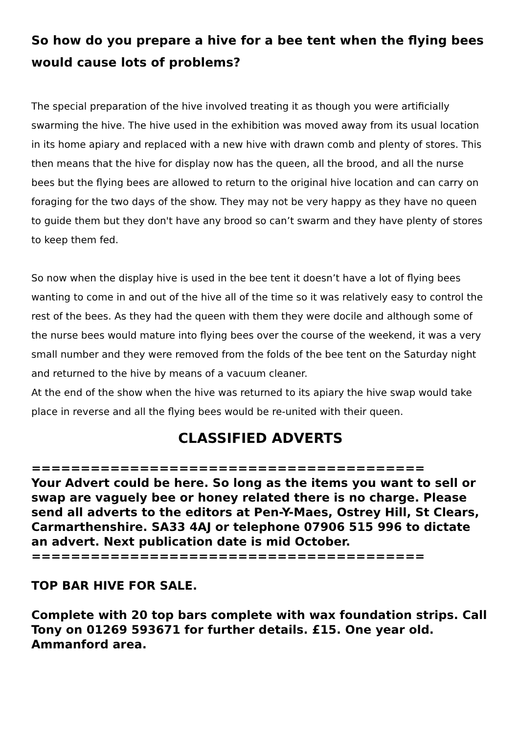So how do you prepare a hive for a bee tent when the flying bees would cause lots of problems?
The special preparation of the hive involved treating it as though you were artificially swarming the hive. The hive used in the exhibition was moved away from its usual location in its home apiary and replaced with a new hive with drawn comb and plenty of stores. This then means that the hive for display now has the queen, all the brood, and all the nurse bees but the flying bees are allowed to return to the original hive location and can carry on foraging for the two days of the show. They may not be very happy as they have no queen to guide them but they don't have any brood so can’t swarm and they have plenty of stores to keep them fed.
So now when the display hive is used in the bee tent it doesn’t have a lot of flying bees wanting to come in and out of the hive all of the time so it was relatively easy to control the rest of the bees. As they had the queen with them they were docile and although some of the nurse bees would mature into flying bees over the course of the weekend, it was a very small number and they were removed from the folds of the bee tent on the Saturday night and returned to the hive by means of a vacuum cleaner.
At the end of the show when the hive was returned to its apiary the hive swap would take place in reverse and all the flying bees would be re-united with their queen.
CLASSIFIED ADVERTS
========================================
Your Advert could be here. So long as the items you want to sell or swap are vaguely bee or honey related there is no charge. Please send all adverts to the editors at Pen-Y-Maes, Ostrey Hill, St Clears, Carmarthenshire. SA33 4AJ or telephone 07906 515 996 to dictate an advert. Next publication date is mid October.
========================================
TOP BAR HIVE FOR SALE.
Complete with 20 top bars complete with wax foundation strips. Call Tony on 01269 593671 for further details. £15. One year old. Ammanford area.